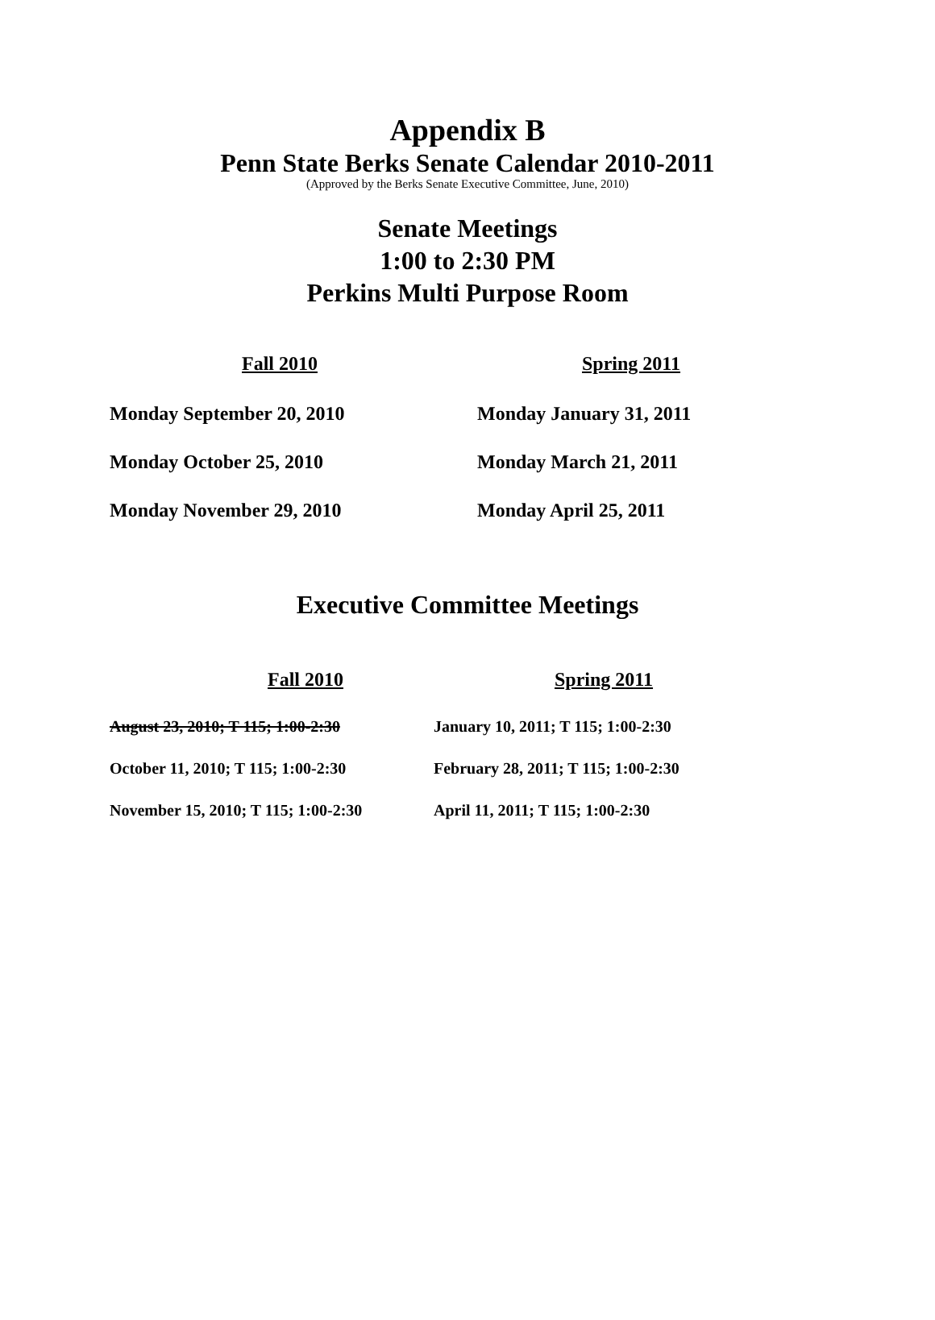Appendix B
Penn State Berks Senate Calendar 2010-2011
(Approved by the Berks Senate Executive Committee, June, 2010)
Senate Meetings
1:00 to 2:30 PM
Perkins Multi Purpose Room
| Fall 2010 | Spring 2011 |
| --- | --- |
| Monday September 20, 2010 | Monday January 31, 2011 |
| Monday October 25, 2010 | Monday March 21, 2011 |
| Monday November 29, 2010 | Monday April 25, 2011 |
Executive Committee Meetings
| Fall 2010 | Spring 2011 |
| --- | --- |
| August 23, 2010; T 115; 1:00-2:30 | January 10, 2011; T 115; 1:00-2:30 |
| October 11, 2010; T 115; 1:00-2:30 | February 28, 2011; T 115; 1:00-2:30 |
| November 15, 2010; T 115; 1:00-2:30 | April 11, 2011; T 115; 1:00-2:30 |